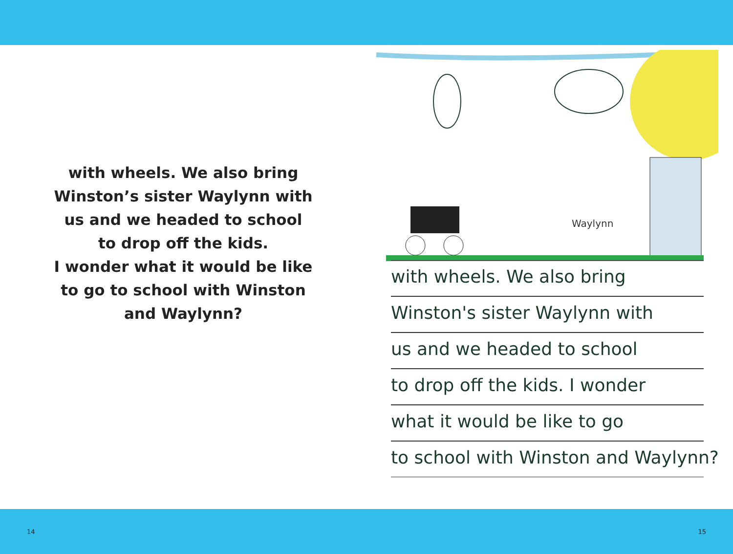with wheels. We also bring
Winston’s sister Waylynn with
us and we headed to school
to drop off the kids.
I wonder what it would be like
to go to school with Winston
and Waylynn?
Waylynn
with wheels. We also bring
Winston's sister Waylynn with
us and we headed to school
to drop off the kids. I wonder
what it would be like to go
to school with Winston and Waylynn?
14 15